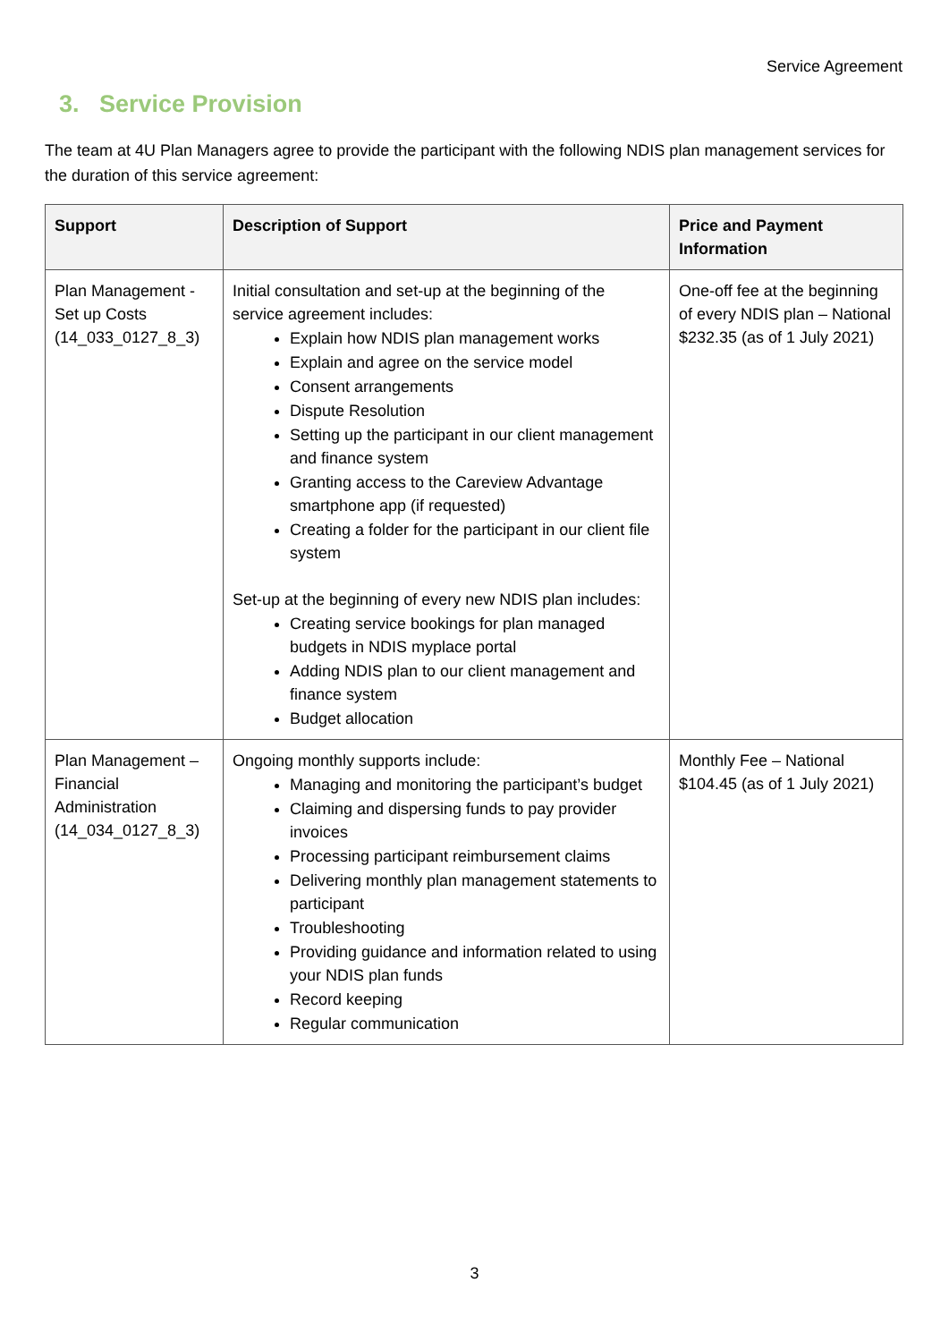Service Agreement
3. Service Provision
The team at 4U Plan Managers agree to provide the participant with the following NDIS plan management services for the duration of this service agreement:
| Support | Description of Support | Price and Payment Information |
| --- | --- | --- |
| Plan Management - Set up Costs (14_033_0127_8_3) | Initial consultation and set-up at the beginning of the service agreement includes: Explain how NDIS plan management works Explain and agree on the service model Consent arrangements Dispute Resolution Setting up the participant in our client management and finance system Granting access to the Careview Advantage smartphone app (if requested) Creating a folder for the participant in our client file system Set-up at the beginning of every new NDIS plan includes: Creating service bookings for plan managed budgets in NDIS myplace portal Adding NDIS plan to our client management and finance system Budget allocation | One-off fee at the beginning of every NDIS plan – National $232.35 (as of 1 July 2021) |
| Plan Management – Financial Administration (14_034_0127_8_3) | Ongoing monthly supports include: Managing and monitoring the participant’s budget Claiming and dispersing funds to pay provider invoices Processing participant reimbursement claims Delivering monthly plan management statements to participant Troubleshooting Providing guidance and information related to using your NDIS plan funds Record keeping Regular communication | Monthly Fee – National $104.45 (as of 1 July 2021) |
3